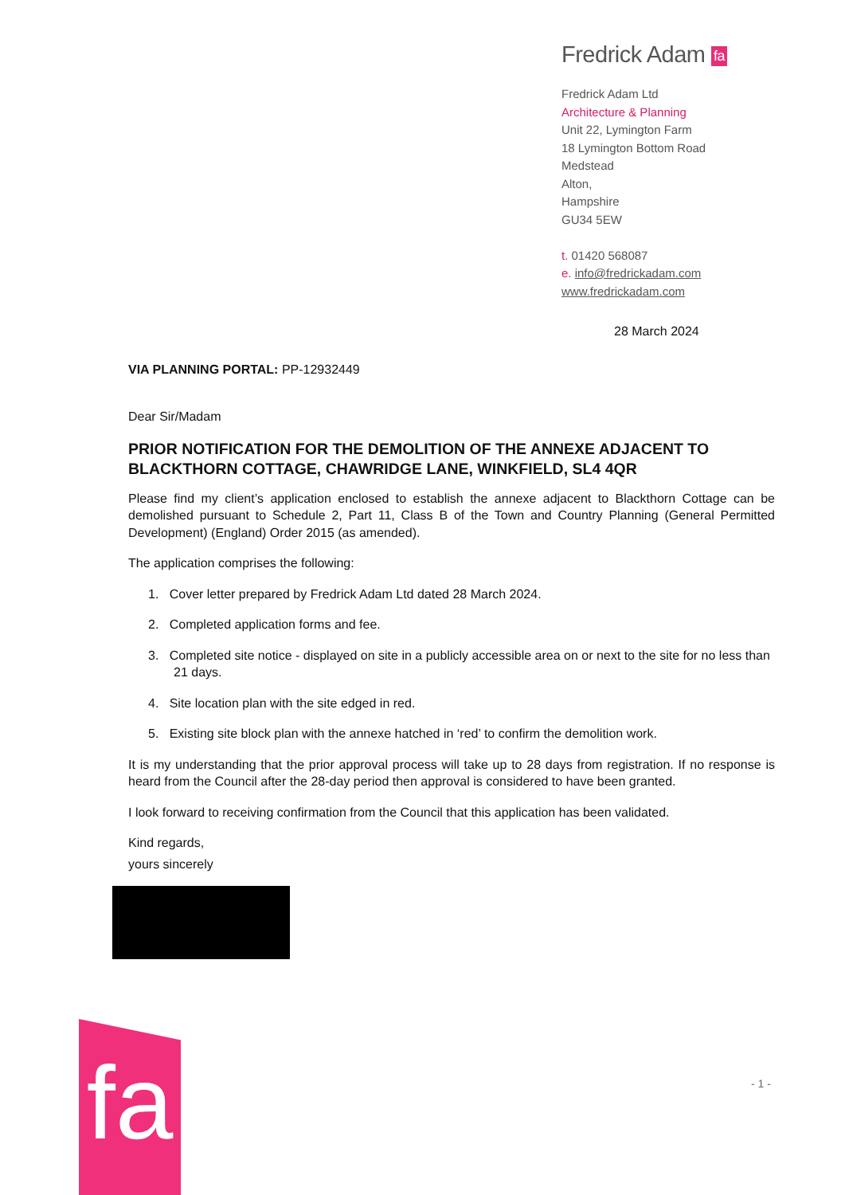Fredrick Adam fa
Fredrick Adam Ltd
Architecture & Planning
Unit 22, Lymington Farm
18 Lymington Bottom Road
Medstead
Alton,
Hampshire
GU34 5EW
t. 01420 568087
e. info@fredrickadam.com
www.fredrickadam.com
28 March 2024
VIA PLANNING PORTAL: PP-12932449
Dear Sir/Madam
PRIOR NOTIFICATION FOR THE DEMOLITION OF THE ANNEXE ADJACENT TO BLACKTHORN COTTAGE, CHAWRIDGE LANE, WINKFIELD, SL4 4QR
Please find my client’s application enclosed to establish the annexe adjacent to Blackthorn Cottage can be demolished pursuant to Schedule 2, Part 11, Class B of the Town and Country Planning (General Permitted Development) (England) Order 2015 (as amended).
The application comprises the following:
1. Cover letter prepared by Fredrick Adam Ltd dated 28 March 2024.
2. Completed application forms and fee.
3. Completed site notice - displayed on site in a publicly accessible area on or next to the site for no less than 21 days.
4. Site location plan with the site edged in red.
5. Existing site block plan with the annexe hatched in ‘red’ to confirm the demolition work.
It is my understanding that the prior approval process will take up to 28 days from registration. If no response is heard from the Council after the 28-day period then approval is considered to have been granted.
I look forward to receiving confirmation from the Council that this application has been validated.
Kind regards,
yours sincerely
fa
- 1 -